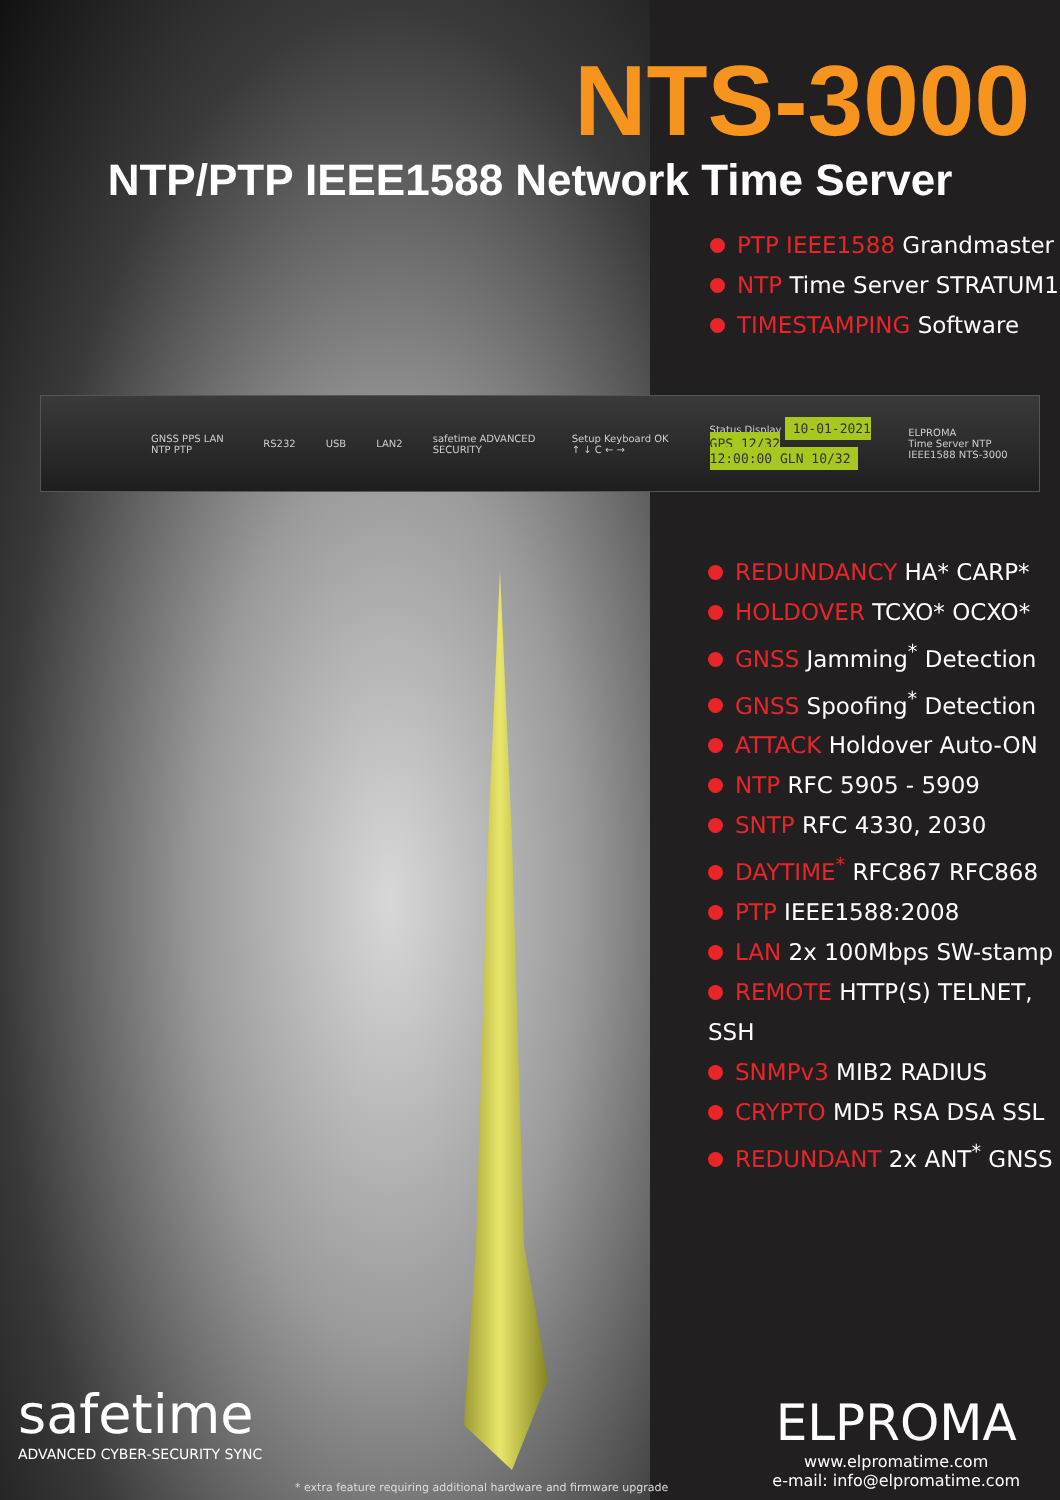NTS-3000
NTP/PTP IEEE1588 Network Time Server
PTP IEEE1588 Grandmaster
NTP Time Server STRATUM1
TIMESTAMPING Software
GNSS PPS LAN NTP PTP RS232 USB LAN2 safetime ADVANCED SECURITY Setup Keyboard OK ↑ ↓ C ← → Status Display 10-01-2021 GPS 12/32
12:00:00 GLN 10/32 ELPROMA
Time Server NTP IEEE1588 NTS-3000
REDUNDANCY HA* CARP*
HOLDOVER TCXO* OCXO*
GNSS Jamming<sup>*</sup> Detection
GNSS Spoofing<sup>*</sup> Detection
ATTACK Holdover Auto-ON
NTP RFC 5905 - 5909
SNTP RFC 4330, 2030
DAYTIME<sup>*</sup> RFC867 RFC868
PTP IEEE1588:2008
LAN 2x 100Mbps SW-stamp
REMOTE HTTP(S) TELNET, SSH
SNMPv3 MIB2 RADIUS
CRYPTO MD5 RSA DSA SSL
REDUNDANT 2x ANT<sup>*</sup> GNSS
safetime
ADVANCED CYBER-SECURITY SYNC
* extra feature requiring additional hardware and firmware upgrade
ELPROMA
www.elpromatime.com
e-mail: info@elpromatime.com